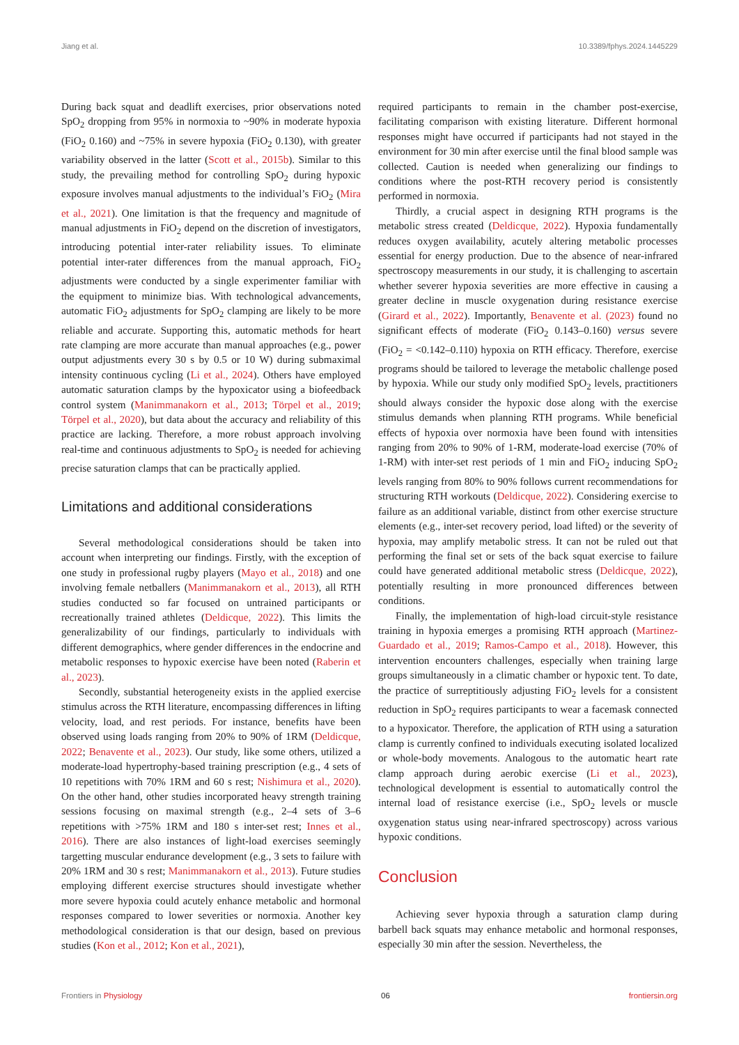Jiang et al. 10.3389/fphys.2024.1445229
During back squat and deadlift exercises, prior observations noted SpO<sub>2</sub> dropping from 95% in normoxia to ~90% in moderate hypoxia (FiO<sub>2</sub> 0.160) and ~75% in severe hypoxia (FiO<sub>2</sub> 0.130), with greater variability observed in the latter (Scott et al., 2015b). Similar to this study, the prevailing method for controlling SpO<sub>2</sub> during hypoxic exposure involves manual adjustments to the individual’s FiO<sub>2</sub> (Mira et al., 2021). One limitation is that the frequency and magnitude of manual adjustments in FiO<sub>2</sub> depend on the discretion of investigators, introducing potential inter-rater reliability issues. To eliminate potential inter-rater differences from the manual approach, FiO<sub>2</sub> adjustments were conducted by a single experimenter familiar with the equipment to minimize bias. With technological advancements, automatic FiO<sub>2</sub> adjustments for SpO<sub>2</sub> clamping are likely to be more reliable and accurate. Supporting this, automatic methods for heart rate clamping are more accurate than manual approaches (e.g., power output adjustments every 30 s by 0.5 or 10 W) during submaximal intensity continuous cycling (Li et al., 2024). Others have employed automatic saturation clamps by the hypoxicator using a biofeedback control system (Manimmanakorn et al., 2013; Törpel et al., 2019; Törpel et al., 2020), but data about the accuracy and reliability of this practice are lacking. Therefore, a more robust approach involving real-time and continuous adjustments to SpO<sub>2</sub> is needed for achieving precise saturation clamps that can be practically applied.
Limitations and additional considerations
Several methodological considerations should be taken into account when interpreting our findings. Firstly, with the exception of one study in professional rugby players (Mayo et al., 2018) and one involving female netballers (Manimmanakorn et al., 2013), all RTH studies conducted so far focused on untrained participants or recreationally trained athletes (Deldicque, 2022). This limits the generalizability of our findings, particularly to individuals with different demographics, where gender differences in the endocrine and metabolic responses to hypoxic exercise have been noted (Raberin et al., 2023).
Secondly, substantial heterogeneity exists in the applied exercise stimulus across the RTH literature, encompassing differences in lifting velocity, load, and rest periods. For instance, benefits have been observed using loads ranging from 20% to 90% of 1RM (Deldicque, 2022; Benavente et al., 2023). Our study, like some others, utilized a moderate-load hypertrophy-based training prescription (e.g., 4 sets of 10 repetitions with 70% 1RM and 60 s rest; Nishimura et al., 2020). On the other hand, other studies incorporated heavy strength training sessions focusing on maximal strength (e.g., 2–4 sets of 3–6 repetitions with >75% 1RM and 180 s inter-set rest; Innes et al., 2016). There are also instances of light-load exercises seemingly targetting muscular endurance development (e.g., 3 sets to failure with 20% 1RM and 30 s rest; Manimmanakorn et al., 2013). Future studies employing different exercise structures should investigate whether more severe hypoxia could acutely enhance metabolic and hormonal responses compared to lower severities or normoxia. Another key methodological consideration is that our design, based on previous studies (Kon et al., 2012; Kon et al., 2021),
required participants to remain in the chamber post-exercise, facilitating comparison with existing literature. Different hormonal responses might have occurred if participants had not stayed in the environment for 30 min after exercise until the final blood sample was collected. Caution is needed when generalizing our findings to conditions where the post-RTH recovery period is consistently performed in normoxia.
Thirdly, a crucial aspect in designing RTH programs is the metabolic stress created (Deldicque, 2022). Hypoxia fundamentally reduces oxygen availability, acutely altering metabolic processes essential for energy production. Due to the absence of near-infrared spectroscopy measurements in our study, it is challenging to ascertain whether severer hypoxia severities are more effective in causing a greater decline in muscle oxygenation during resistance exercise (Girard et al., 2022). Importantly, Benavente et al. (2023) found no significant effects of moderate (FiO<sub>2</sub> 0.143–0.160) versus severe (FiO<sub>2</sub> = <0.142–0.110) hypoxia on RTH efficacy. Therefore, exercise programs should be tailored to leverage the metabolic challenge posed by hypoxia. While our study only modified SpO<sub>2</sub> levels, practitioners should always consider the hypoxic dose along with the exercise stimulus demands when planning RTH programs. While beneficial effects of hypoxia over normoxia have been found with intensities ranging from 20% to 90% of 1-RM, moderate-load exercise (70% of 1-RM) with inter-set rest periods of 1 min and FiO<sub>2</sub> inducing SpO<sub>2</sub> levels ranging from 80% to 90% follows current recommendations for structuring RTH workouts (Deldicque, 2022). Considering exercise to failure as an additional variable, distinct from other exercise structure elements (e.g., inter-set recovery period, load lifted) or the severity of hypoxia, may amplify metabolic stress. It can not be ruled out that performing the final set or sets of the back squat exercise to failure could have generated additional metabolic stress (Deldicque, 2022), potentially resulting in more pronounced differences between conditions.
Finally, the implementation of high-load circuit-style resistance training in hypoxia emerges a promising RTH approach (Martinez-Guardado et al., 2019; Ramos-Campo et al., 2018). However, this intervention encounters challenges, especially when training large groups simultaneously in a climatic chamber or hypoxic tent. To date, the practice of surreptitiously adjusting FiO<sub>2</sub> levels for a consistent reduction in SpO<sub>2</sub> requires participants to wear a facemask connected to a hypoxicator. Therefore, the application of RTH using a saturation clamp is currently confined to individuals executing isolated localized or whole-body movements. Analogous to the automatic heart rate clamp approach during aerobic exercise (Li et al., 2023), technological development is essential to automatically control the internal load of resistance exercise (i.e., SpO<sub>2</sub> levels or muscle oxygenation status using near-infrared spectroscopy) across various hypoxic conditions.
Conclusion
Achieving sever hypoxia through a saturation clamp during barbell back squats may enhance metabolic and hormonal responses, especially 30 min after the session. Nevertheless, the
Frontiers in Physiology 06 frontiersin.org